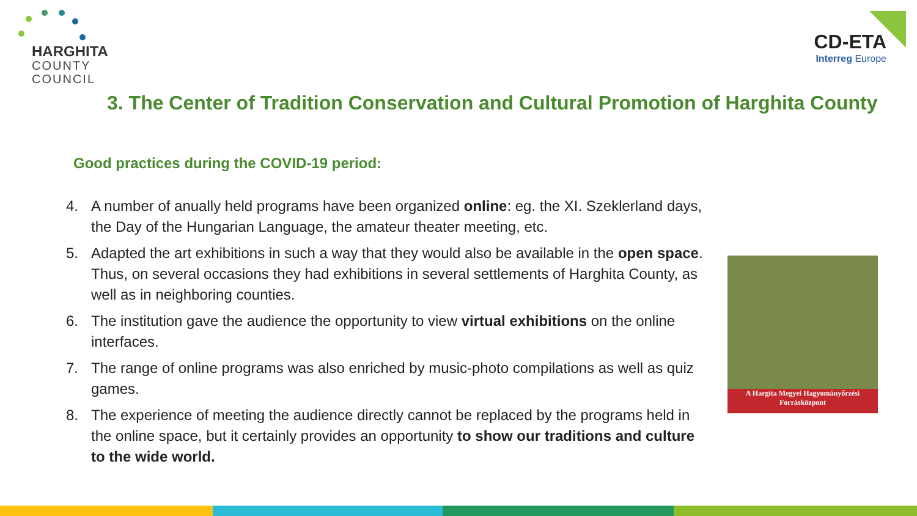HARGHITA
COUNTY
COUNCIL
CD-ETA
Interreg Europe
3. The Center of Tradition Conservation and Cultural Promotion of Harghita County
Good practices during the COVID-19 period:
4. A number of anually held programs have been organized online: eg. the XI. Szeklerland days, the Day of the Hungarian Language, the amateur theater meeting, etc.
5. Adapted the art exhibitions in such a way that they would also be available in the open space. Thus, on several occasions they had exhibitions in several settlements of Harghita County, as well as in neighboring counties.
6. The institution gave the audience the opportunity to view virtual exhibitions on the online interfaces.
7. The range of online programs was also enriched by music-photo compilations as well as quiz games.
8. The experience of meeting the audience directly cannot be replaced by the programs held in the online space, but it certainly provides an opportunity to show our traditions and culture to the wide world.
A Hargita Megyei Hagyományőrzési
Forrásközpont